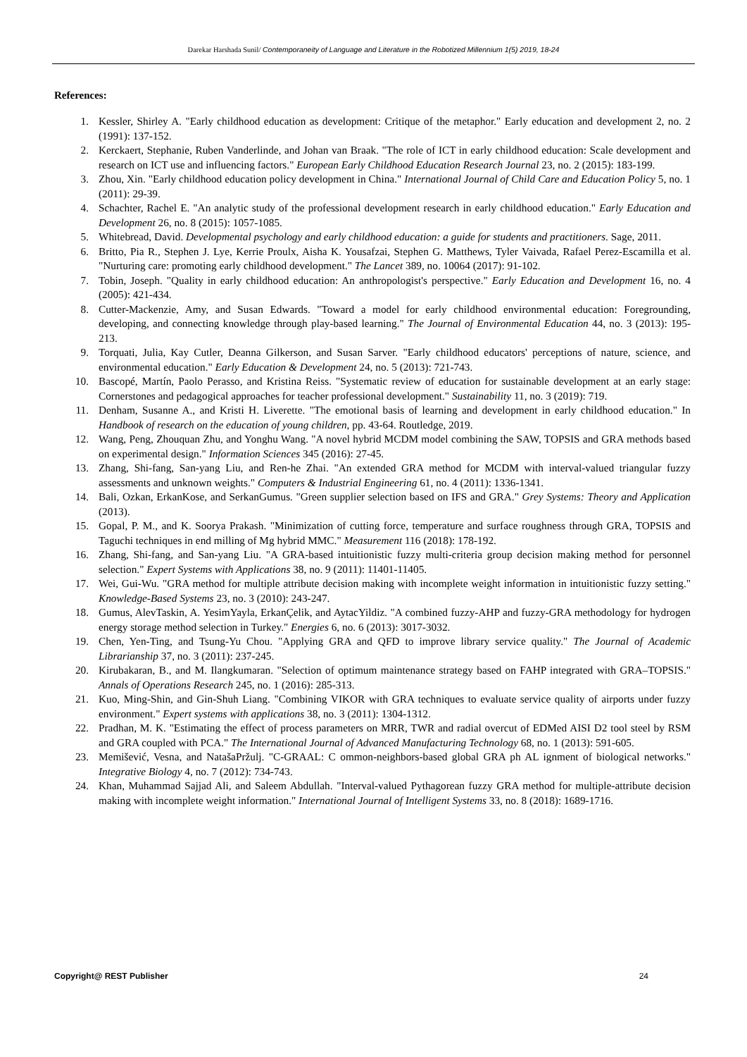Darekar Harshada Sunil/ Contemporaneity of Language and Literature in the Robotized Millennium 1(5) 2019, 18-24
References:
1. Kessler, Shirley A. "Early childhood education as development: Critique of the metaphor." Early education and development 2, no. 2 (1991): 137-152.
2. Kerckaert, Stephanie, Ruben Vanderlinde, and Johan van Braak. "The role of ICT in early childhood education: Scale development and research on ICT use and influencing factors." European Early Childhood Education Research Journal 23, no. 2 (2015): 183-199.
3. Zhou, Xin. "Early childhood education policy development in China." International Journal of Child Care and Education Policy 5, no. 1 (2011): 29-39.
4. Schachter, Rachel E. "An analytic study of the professional development research in early childhood education." Early Education and Development 26, no. 8 (2015): 1057-1085.
5. Whitebread, David. Developmental psychology and early childhood education: a guide for students and practitioners. Sage, 2011.
6. Britto, Pia R., Stephen J. Lye, Kerrie Proulx, Aisha K. Yousafzai, Stephen G. Matthews, Tyler Vaivada, Rafael Perez-Escamilla et al. "Nurturing care: promoting early childhood development." The Lancet 389, no. 10064 (2017): 91-102.
7. Tobin, Joseph. "Quality in early childhood education: An anthropologist's perspective." Early Education and Development 16, no. 4 (2005): 421-434.
8. Cutter-Mackenzie, Amy, and Susan Edwards. "Toward a model for early childhood environmental education: Foregrounding, developing, and connecting knowledge through play-based learning." The Journal of Environmental Education 44, no. 3 (2013): 195-213.
9. Torquati, Julia, Kay Cutler, Deanna Gilkerson, and Susan Sarver. "Early childhood educators' perceptions of nature, science, and environmental education." Early Education & Development 24, no. 5 (2013): 721-743.
10. Bascopé, Martín, Paolo Perasso, and Kristina Reiss. "Systematic review of education for sustainable development at an early stage: Cornerstones and pedagogical approaches for teacher professional development." Sustainability 11, no. 3 (2019): 719.
11. Denham, Susanne A., and Kristi H. Liverette. "The emotional basis of learning and development in early childhood education." In Handbook of research on the education of young children, pp. 43-64. Routledge, 2019.
12. Wang, Peng, Zhouquan Zhu, and Yonghu Wang. "A novel hybrid MCDM model combining the SAW, TOPSIS and GRA methods based on experimental design." Information Sciences 345 (2016): 27-45.
13. Zhang, Shi-fang, San-yang Liu, and Ren-he Zhai. "An extended GRA method for MCDM with interval-valued triangular fuzzy assessments and unknown weights." Computers & Industrial Engineering 61, no. 4 (2011): 1336-1341.
14. Bali, Ozkan, ErkanKose, and SerkanGumus. "Green supplier selection based on IFS and GRA." Grey Systems: Theory and Application (2013).
15. Gopal, P. M., and K. Soorya Prakash. "Minimization of cutting force, temperature and surface roughness through GRA, TOPSIS and Taguchi techniques in end milling of Mg hybrid MMC." Measurement 116 (2018): 178-192.
16. Zhang, Shi-fang, and San-yang Liu. "A GRA-based intuitionistic fuzzy multi-criteria group decision making method for personnel selection." Expert Systems with Applications 38, no. 9 (2011): 11401-11405.
17. Wei, Gui-Wu. "GRA method for multiple attribute decision making with incomplete weight information in intuitionistic fuzzy setting." Knowledge-Based Systems 23, no. 3 (2010): 243-247.
18. Gumus, AlevTaskin, A. YesimYayla, ErkanÇelik, and AytacYildiz. "A combined fuzzy-AHP and fuzzy-GRA methodology for hydrogen energy storage method selection in Turkey." Energies 6, no. 6 (2013): 3017-3032.
19. Chen, Yen-Ting, and Tsung-Yu Chou. "Applying GRA and QFD to improve library service quality." The Journal of Academic Librarianship 37, no. 3 (2011): 237-245.
20. Kirubakaran, B., and M. Ilangkumaran. "Selection of optimum maintenance strategy based on FAHP integrated with GRA–TOPSIS." Annals of Operations Research 245, no. 1 (2016): 285-313.
21. Kuo, Ming-Shin, and Gin-Shuh Liang. "Combining VIKOR with GRA techniques to evaluate service quality of airports under fuzzy environment." Expert systems with applications 38, no. 3 (2011): 1304-1312.
22. Pradhan, M. K. "Estimating the effect of process parameters on MRR, TWR and radial overcut of EDMed AISI D2 tool steel by RSM and GRA coupled with PCA." The International Journal of Advanced Manufacturing Technology 68, no. 1 (2013): 591-605.
23. Memišević, Vesna, and NatašaPržulj. "C-GRAAL: C ommon-neighbors-based global GRA ph AL ignment of biological networks." Integrative Biology 4, no. 7 (2012): 734-743.
24. Khan, Muhammad Sajjad Ali, and Saleem Abdullah. "Interval-valued Pythagorean fuzzy GRA method for multiple-attribute decision making with incomplete weight information." International Journal of Intelligent Systems 33, no. 8 (2018): 1689-1716.
Copyright@ REST Publisher 24